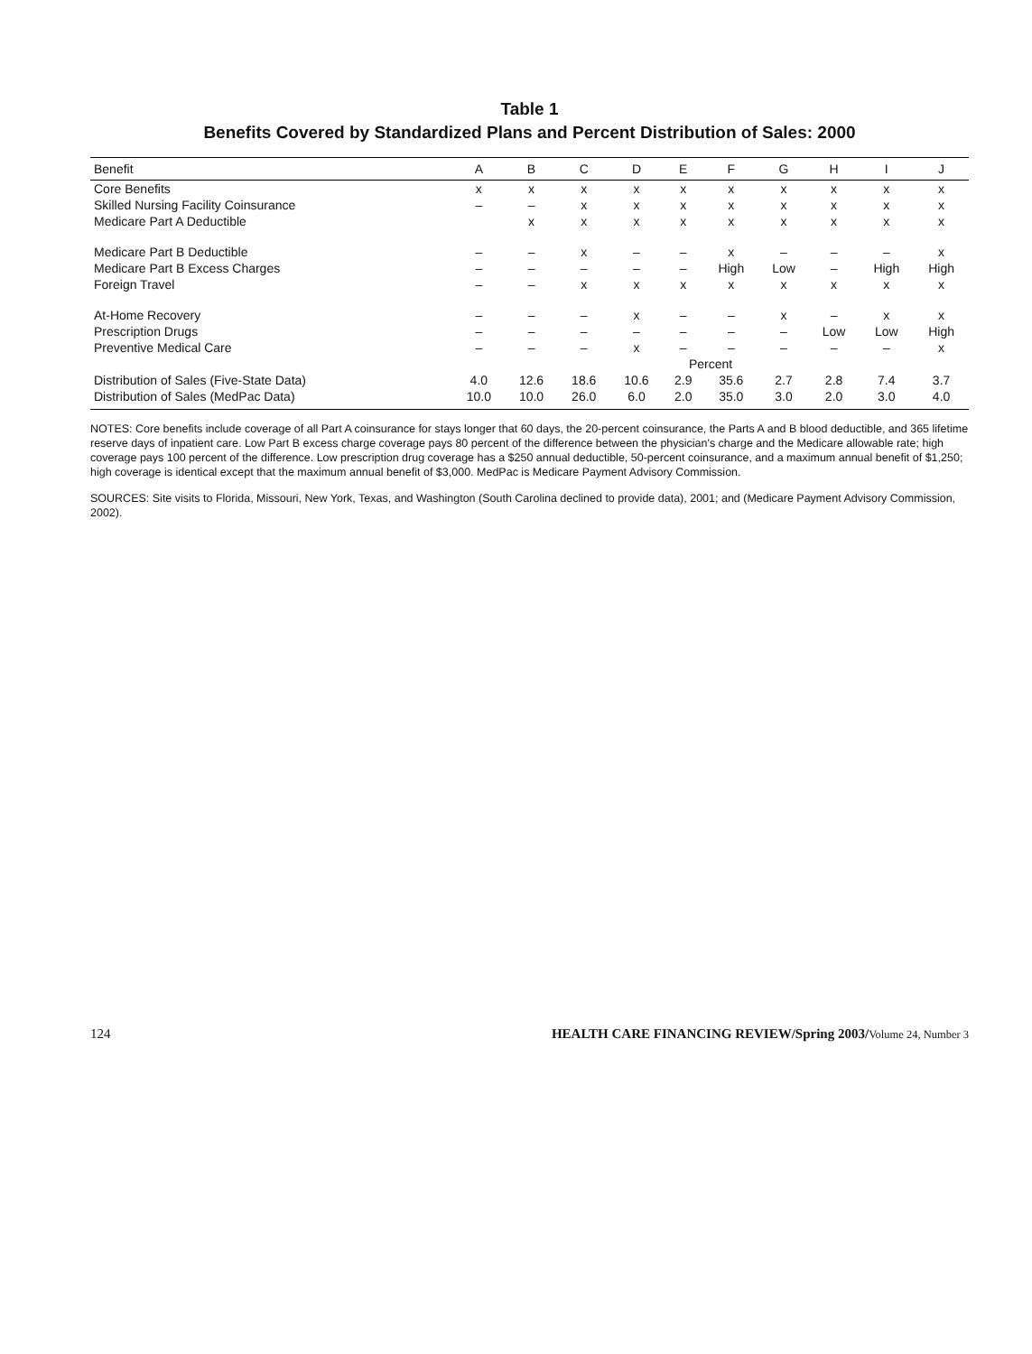Table 1
Benefits Covered by Standardized Plans and Percent Distribution of Sales: 2000
| Benefit | A | B | C | D | E | F | G | H | I | J |
| --- | --- | --- | --- | --- | --- | --- | --- | --- | --- | --- |
| Core Benefits | x | x | x | x | x | x | x | x | x | x |
| Skilled Nursing Facility Coinsurance | – | – | x | x | x | x | x | x | x | x |
| Medicare Part A Deductible | | x | x | x | x | x | x | x | x | x |
| Medicare Part B Deductible | – | – | x | – | – | x | – | – | – | x |
| Medicare Part B Excess Charges | – | – | – | – | – | High | Low | – | High | High |
| Foreign Travel | – | – | x | x | x | x | x | x | x | x |
| At-Home Recovery | – | – | – | x | – | – | x | – | x | x |
| Prescription Drugs | – | – | – | – | – | – | – | Low | Low | High |
| Preventive Medical Care | – | – | – | x | – | – | – | – | – | x |
| | Percent | | | | | | | | | |
| Distribution of Sales (Five-State Data) | 4.0 | 12.6 | 18.6 | 10.6 | 2.9 | 35.6 | 2.7 | 2.8 | 7.4 | 3.7 |
| Distribution of Sales (MedPac Data) | 10.0 | 10.0 | 26.0 | 6.0 | 2.0 | 35.0 | 3.0 | 2.0 | 3.0 | 4.0 |
NOTES: Core benefits include coverage of all Part A coinsurance for stays longer that 60 days, the 20-percent coinsurance, the Parts A and B blood deductible, and 365 lifetime reserve days of inpatient care. Low Part B excess charge coverage pays 80 percent of the difference between the physician's charge and the Medicare allowable rate; high coverage pays 100 percent of the difference. Low prescription drug coverage has a $250 annual deductible, 50-percent coinsurance, and a maximum annual benefit of $1,250; high coverage is identical except that the maximum annual benefit of $3,000. MedPac is Medicare Payment Advisory Commission.
SOURCES: Site visits to Florida, Missouri, New York, Texas, and Washington (South Carolina declined to provide data), 2001; and (Medicare Payment Advisory Commission, 2002).
124 HEALTH CARE FINANCING REVIEW/Spring 2003/Volume 24, Number 3